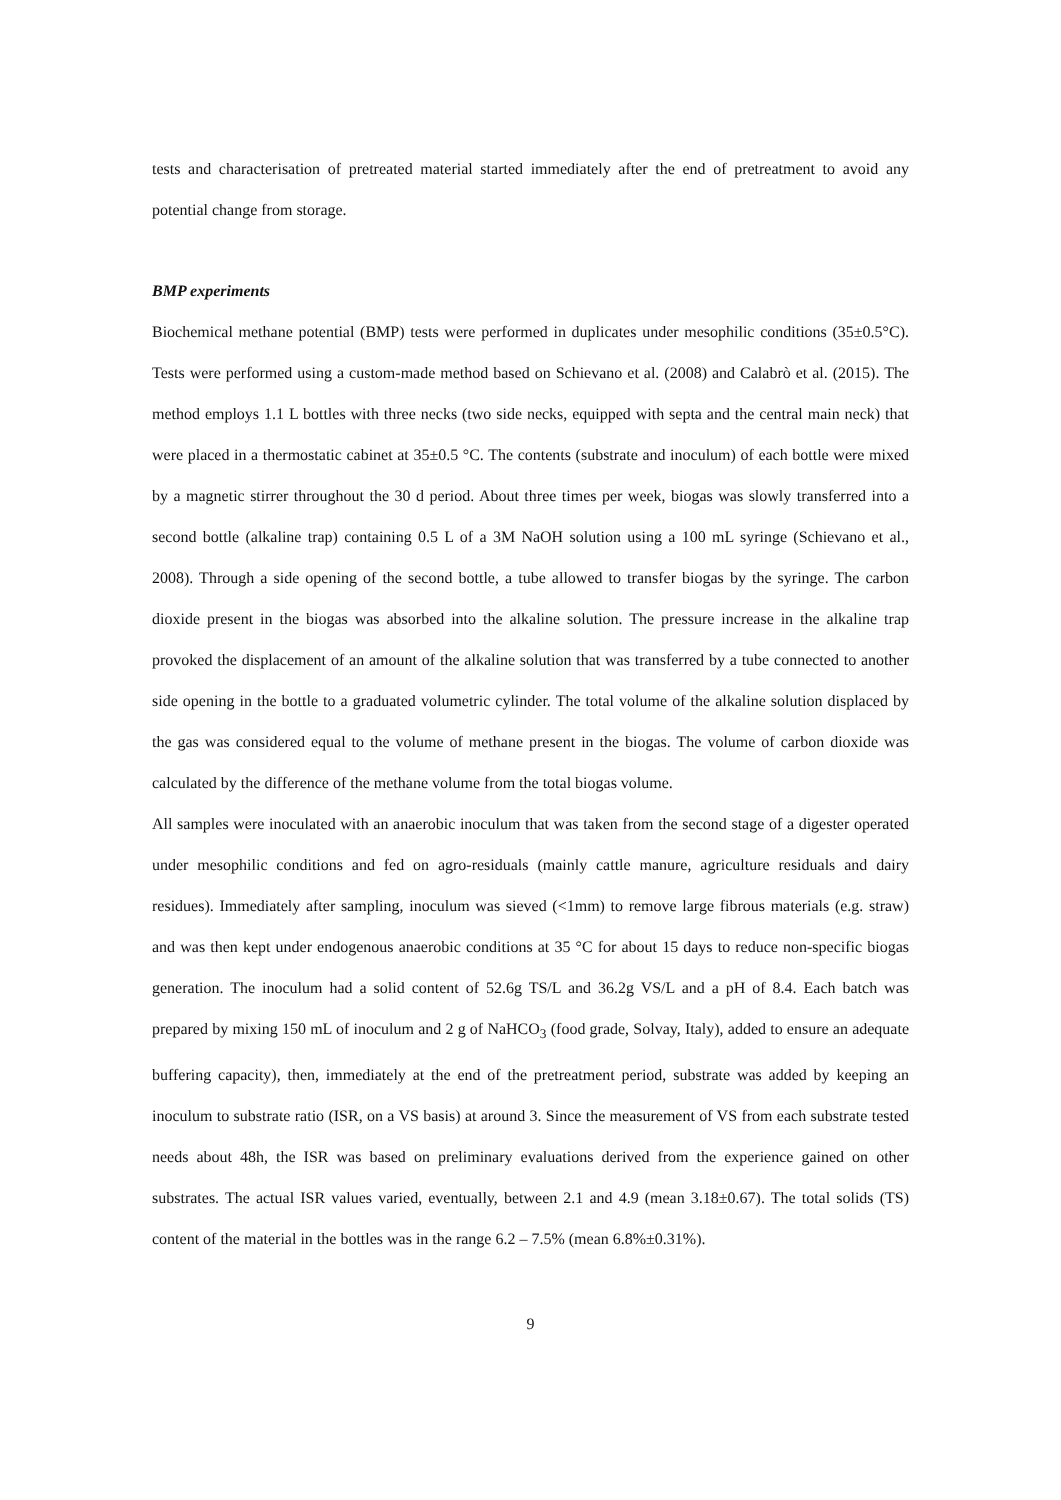tests and characterisation of pretreated material started immediately after the end of pretreatment to avoid any potential change from storage.
BMP experiments
Biochemical methane potential (BMP) tests were performed in duplicates under mesophilic conditions (35±0.5°C). Tests were performed using a custom-made method based on Schievano et al. (2008) and Calabrò et al. (2015). The method employs 1.1 L bottles with three necks (two side necks, equipped with septa and the central main neck) that were placed in a thermostatic cabinet at 35±0.5 °C. The contents (substrate and inoculum) of each bottle were mixed by a magnetic stirrer throughout the 30 d period. About three times per week, biogas was slowly transferred into a second bottle (alkaline trap) containing 0.5 L of a 3M NaOH solution using a 100 mL syringe (Schievano et al., 2008). Through a side opening of the second bottle, a tube allowed to transfer biogas by the syringe. The carbon dioxide present in the biogas was absorbed into the alkaline solution. The pressure increase in the alkaline trap provoked the displacement of an amount of the alkaline solution that was transferred by a tube connected to another side opening in the bottle to a graduated volumetric cylinder. The total volume of the alkaline solution displaced by the gas was considered equal to the volume of methane present in the biogas. The volume of carbon dioxide was calculated by the difference of the methane volume from the total biogas volume.
All samples were inoculated with an anaerobic inoculum that was taken from the second stage of a digester operated under mesophilic conditions and fed on agro-residuals (mainly cattle manure, agriculture residuals and dairy residues). Immediately after sampling, inoculum was sieved (<1mm) to remove large fibrous materials (e.g. straw) and was then kept under endogenous anaerobic conditions at 35 °C for about 15 days to reduce non-specific biogas generation. The inoculum had a solid content of 52.6g TS/L and 36.2g VS/L and a pH of 8.4. Each batch was prepared by mixing 150 mL of inoculum and 2 g of NaHCO<sub>3</sub> (food grade, Solvay, Italy), added to ensure an adequate buffering capacity), then, immediately at the end of the pretreatment period, substrate was added by keeping an inoculum to substrate ratio (ISR, on a VS basis) at around 3. Since the measurement of VS from each substrate tested needs about 48h, the ISR was based on preliminary evaluations derived from the experience gained on other substrates. The actual ISR values varied, eventually, between 2.1 and 4.9 (mean 3.18±0.67). The total solids (TS) content of the material in the bottles was in the range 6.2 – 7.5% (mean 6.8%±0.31%).
9